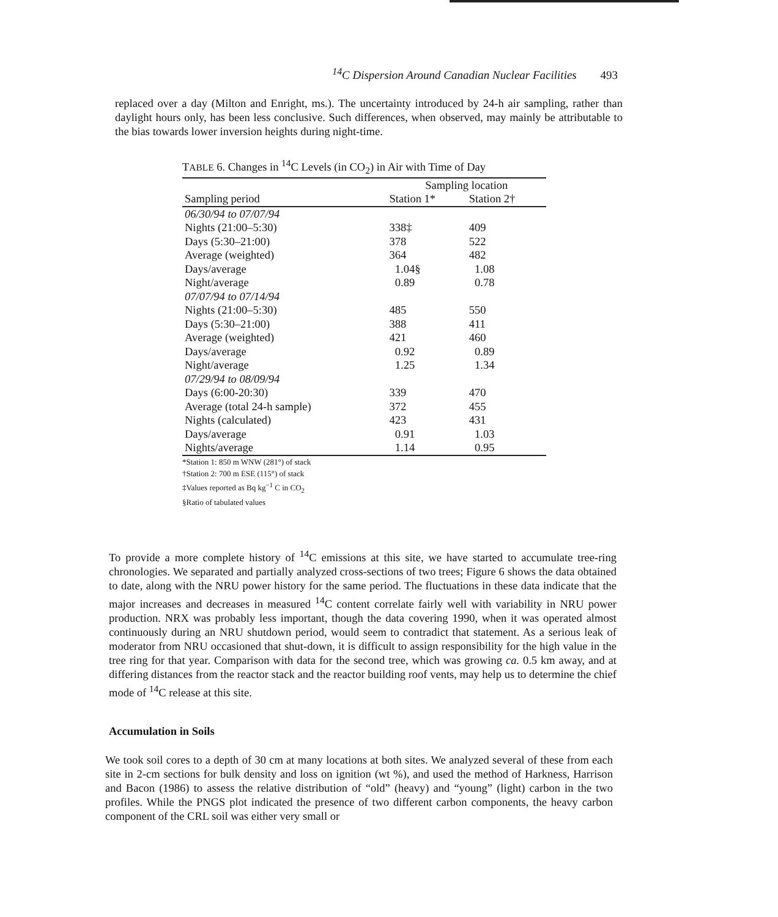<sup>14</sup>C Dispersion Around Canadian Nuclear Facilities 493
replaced over a day (Milton and Enright, ms.). The uncertainty introduced by 24-h air sampling, rather than daylight hours only, has been less conclusive. Such differences, when observed, may mainly be attributable to the bias towards lower inversion heights during night-time.
TABLE 6. Changes in <sup>14</sup>C Levels (in CO<sub>2</sub>) in Air with Time of Day
| | Sampling location | |
| --- | --- | --- |
| Sampling period | Station 1* | Station 2† |
| 06/30/94 to 07/07/94 | | |
| Nights (21:00–5:30) | 338‡ | 409 |
| Days (5:30–21:00) | 378 | 522 |
| Average (weighted) | 364 | 482 |
| Days/average | 1.04§ | 1.08 |
| Night/average | 0.89 | 0.78 |
| 07/07/94 to 07/14/94 | | |
| Nights (21:00–5:30) | 485 | 550 |
| Days (5:30–21:00) | 388 | 411 |
| Average (weighted) | 421 | 460 |
| Days/average | 0.92 | 0.89 |
| Night/average | 1.25 | 1.34 |
| 07/29/94 to 08/09/94 | | |
| Days (6:00-20:30) | 339 | 470 |
| Average (total 24-h sample) | 372 | 455 |
| Nights (calculated) | 423 | 431 |
| Days/average | 0.91 | 1.03 |
| Nights/average | 1.14 | 0.95 |
*Station 1: 850 m WNW (281°) of stack
†Station 2: 700 m ESE (115°) of stack
‡Values reported as Bq kg<sup>−1</sup> C in CO<sub>2</sub>
§Ratio of tabulated values
To provide a more complete history of <sup>14</sup>C emissions at this site, we have started to accumulate tree-ring chronologies. We separated and partially analyzed cross-sections of two trees; Figure 6 shows the data obtained to date, along with the NRU power history for the same period. The fluctuations in these data indicate that the major increases and decreases in measured <sup>14</sup>C content correlate fairly well with variability in NRU power production. NRX was probably less important, though the data covering 1990, when it was operated almost continuously during an NRU shutdown period, would seem to contradict that statement. As a serious leak of moderator from NRU occasioned that shut-down, it is difficult to assign responsibility for the high value in the tree ring for that year. Comparison with data for the second tree, which was growing ca. 0.5 km away, and at differing distances from the reactor stack and the reactor building roof vents, may help us to determine the chief mode of <sup>14</sup>C release at this site.
Accumulation in Soils
We took soil cores to a depth of 30 cm at many locations at both sites. We analyzed several of these from each site in 2-cm sections for bulk density and loss on ignition (wt %), and used the method of Harkness, Harrison and Bacon (1986) to assess the relative distribution of “old” (heavy) and “young” (light) carbon in the two profiles. While the PNGS plot indicated the presence of two different carbon components, the heavy carbon component of the CRL soil was either very small or